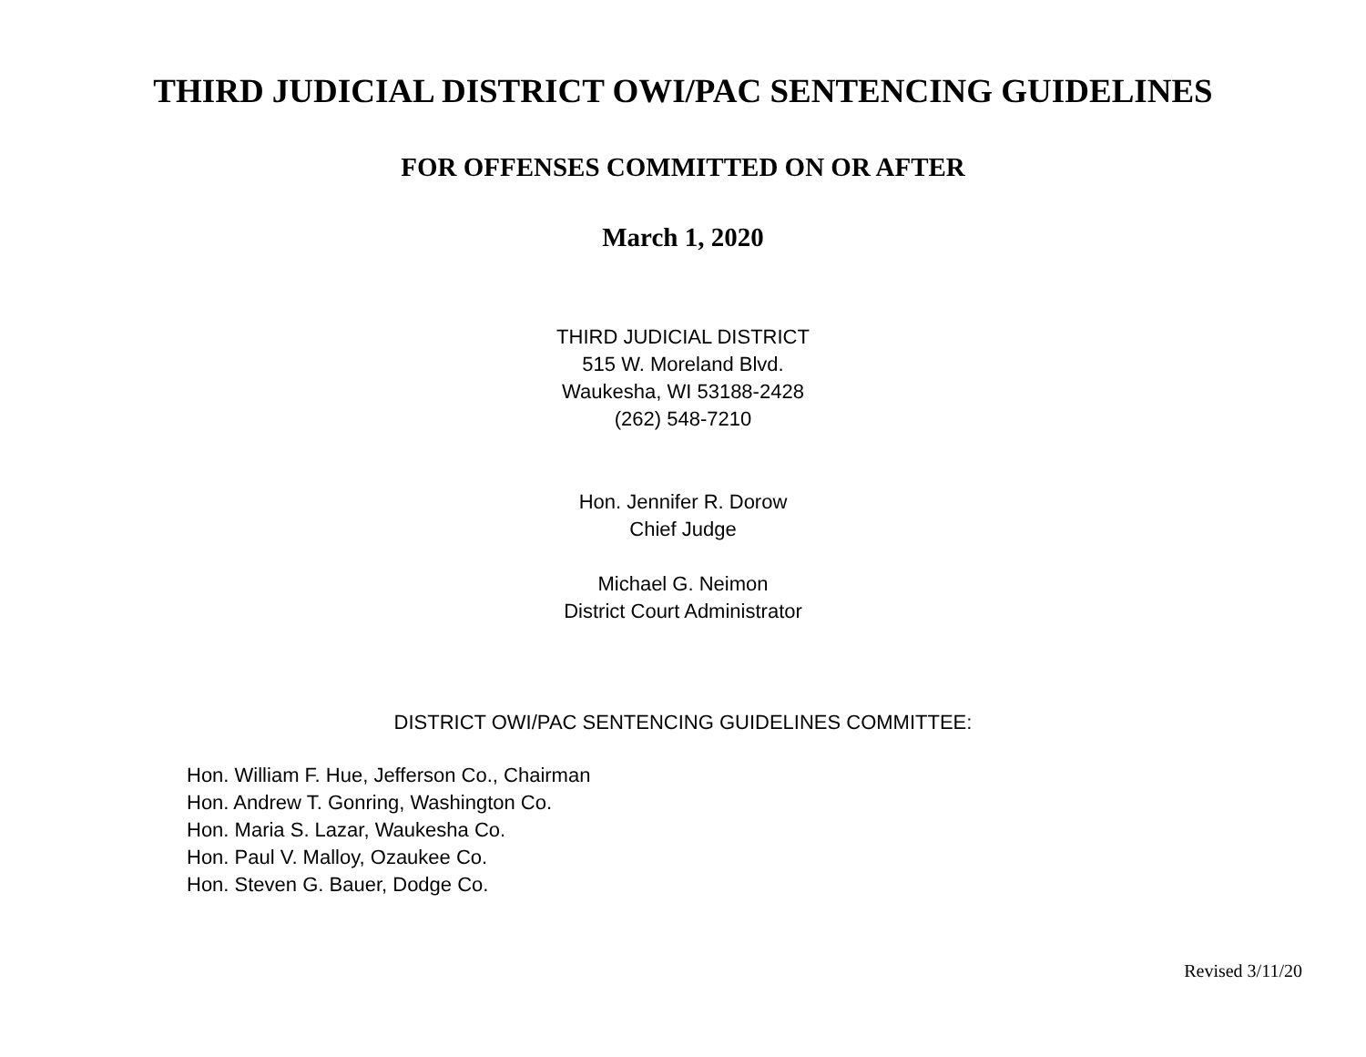THIRD JUDICIAL DISTRICT OWI/PAC SENTENCING GUIDELINES
FOR OFFENSES COMMITTED ON OR AFTER
March 1, 2020
THIRD JUDICIAL DISTRICT
515 W. Moreland Blvd.
Waukesha, WI 53188-2428
(262) 548-7210
Hon. Jennifer R. Dorow
Chief Judge
Michael G. Neimon
District Court Administrator
DISTRICT OWI/PAC SENTENCING GUIDELINES COMMITTEE:
Hon. William F. Hue, Jefferson Co., Chairman
Hon. Andrew T. Gonring, Washington Co.
Hon. Maria S. Lazar, Waukesha Co.
Hon. Paul V. Malloy, Ozaukee Co.
Hon. Steven G. Bauer, Dodge Co.
Revised 3/11/20